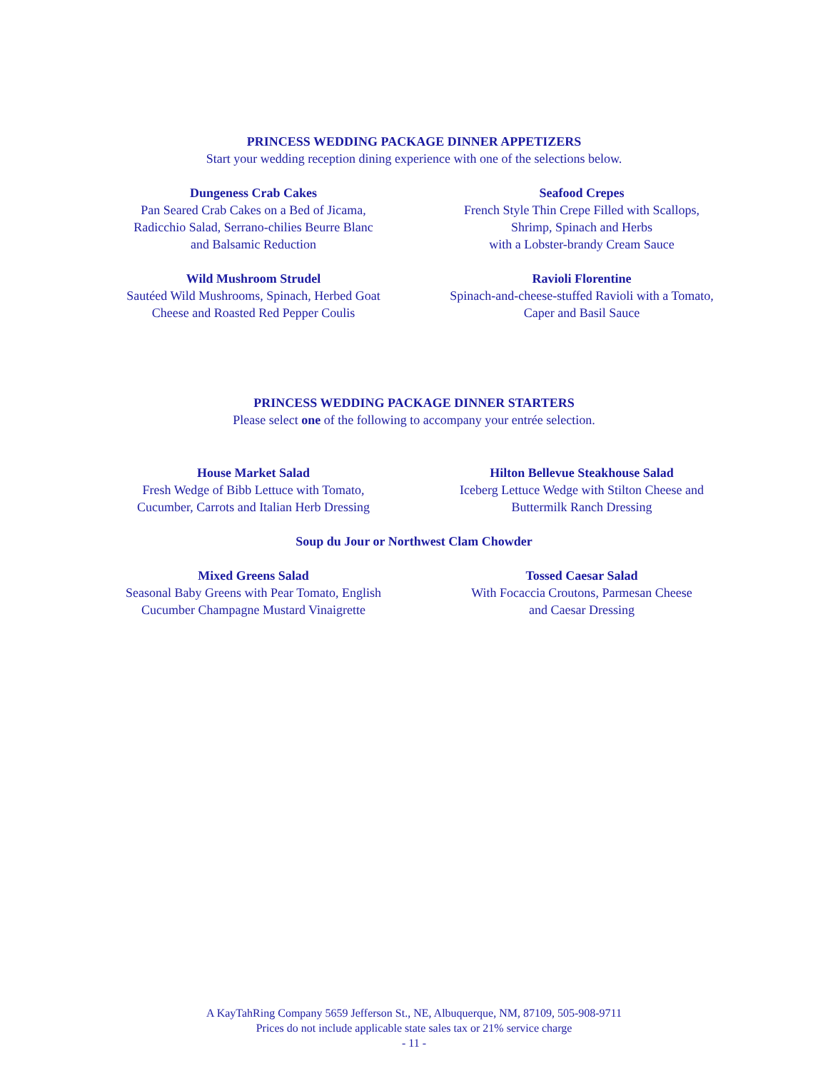PRINCESS WEDDING PACKAGE DINNER APPETIZERS
Start your wedding reception dining experience with one of the selections below.
Dungeness Crab Cakes
Pan Seared Crab Cakes on a Bed of Jicama,
Radicchio Salad, Serrano-chilies Beurre Blanc
and Balsamic Reduction
Seafood Crepes
French Style Thin Crepe Filled with Scallops,
Shrimp, Spinach and Herbs
with a Lobster-brandy Cream Sauce
Wild Mushroom Strudel
Sautéed Wild Mushrooms, Spinach, Herbed Goat
Cheese and Roasted Red Pepper Coulis
Ravioli Florentine
Spinach-and-cheese-stuffed Ravioli with a Tomato,
Caper and Basil Sauce
PRINCESS WEDDING PACKAGE DINNER STARTERS
Please select one of the following to accompany your entrée selection.
House Market Salad
Fresh Wedge of Bibb Lettuce with Tomato,
Cucumber, Carrots and Italian Herb Dressing
Hilton Bellevue Steakhouse Salad
Iceberg Lettuce Wedge with Stilton Cheese and
Buttermilk Ranch Dressing
Soup du Jour or Northwest Clam Chowder
Mixed Greens Salad
Seasonal Baby Greens with Pear Tomato, English
Cucumber Champagne Mustard Vinaigrette
Tossed Caesar Salad
With Focaccia Croutons, Parmesan Cheese
and Caesar Dressing
A KayTahRing Company 5659 Jefferson St., NE, Albuquerque, NM, 87109, 505-908-9711
Prices do not include applicable state sales tax or 21% service charge
- 11 -